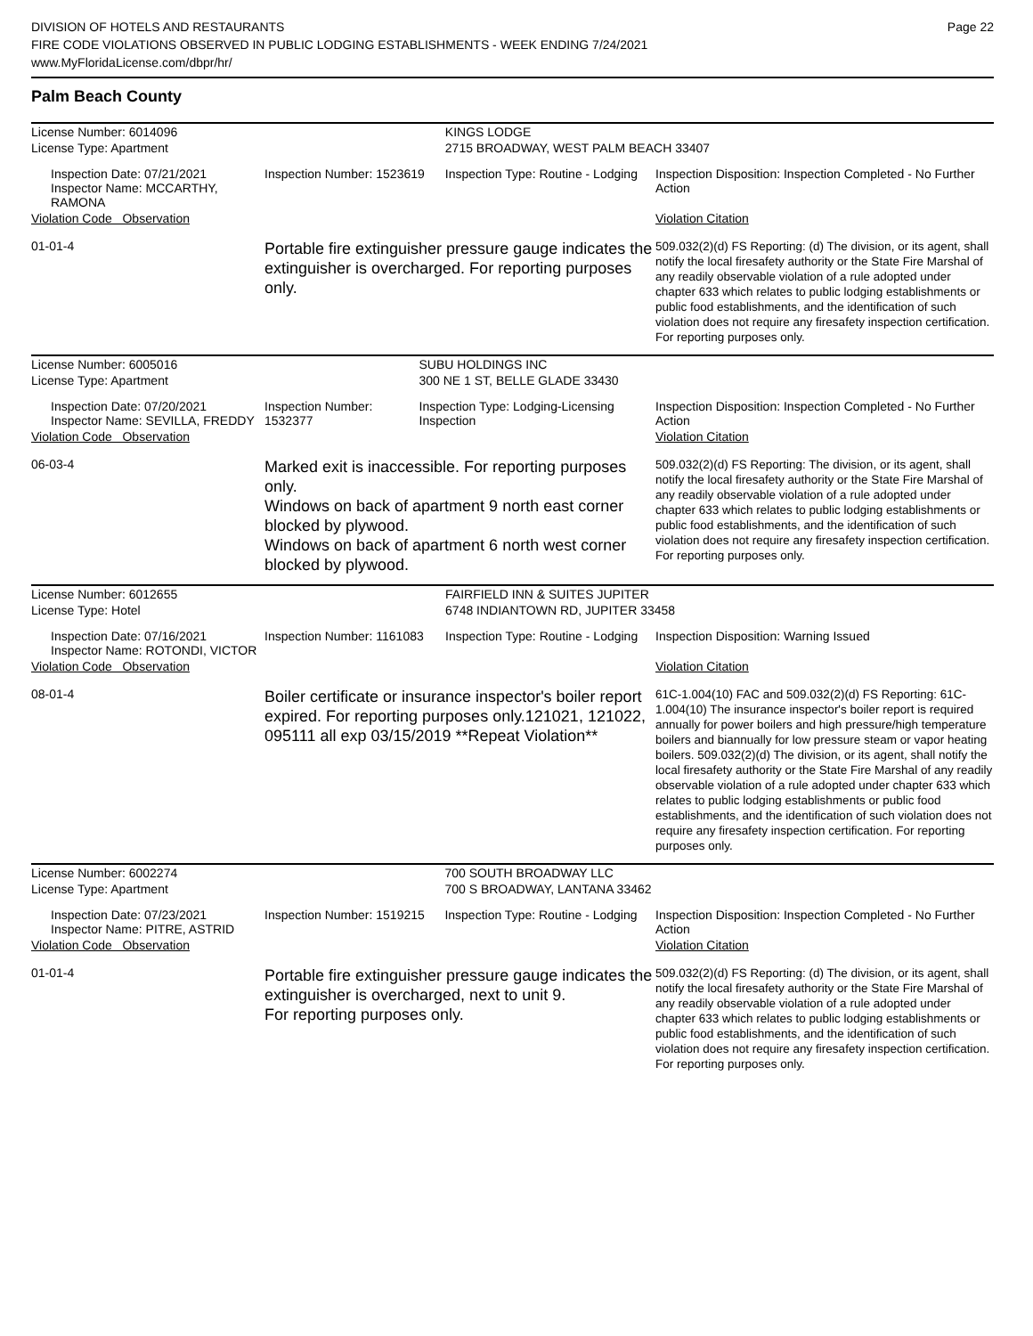DIVISION OF HOTELS AND RESTAURANTS
FIRE CODE VIOLATIONS OBSERVED IN PUBLIC LODGING ESTABLISHMENTS - WEEK ENDING 7/24/2021
www.MyFloridaLicense.com/dbpr/hr/
Page 22
Palm Beach County
| License Number: 6014096 | | | KINGS LODGE | |
| License Type: Apartment | | | 2715 BROADWAY, WEST PALM BEACH 33407 | |
| | Inspection Date: 07/21/2021 Inspector Name: MCCARTHY, RAMONA | Inspection Number: 1523619 | Inspection Type: Routine - Lodging | Inspection Disposition: Inspection Completed - No Further Action |
| Violation Code Observation | | | | Violation Citation |
| 01-01-4 | | Portable fire extinguisher pressure gauge indicates the extinguisher is overcharged. For reporting purposes only. | | 509.032(2)(d) FS Reporting: (d) The division, or its agent, shall notify the local firesafety authority or the State Fire Marshal of any readily observable violation of a rule adopted under chapter 633 which relates to public lodging establishments or public food establishments, and the identification of such violation does not require any firesafety inspection certification. For reporting purposes only. |
| License Number: 6005016 | | | SUBU HOLDINGS INC | |
| License Type: Apartment | | | 300 NE 1 ST, BELLE GLADE 33430 | |
| | Inspection Date: 07/20/2021 Inspector Name: SEVILLA, FREDDY | Inspection Number: 1532377 | Inspection Type: Lodging-Licensing Inspection | Inspection Disposition: Inspection Completed - No Further Action |
| Violation Code Observation | | | | Violation Citation |
| 06-03-4 | | Marked exit is inaccessible. For reporting purposes only. Windows on back of apartment 9 north east corner blocked by plywood. Windows on back of apartment 6 north west corner blocked by plywood. | | 509.032(2)(d) FS Reporting: The division, or its agent, shall notify the local firesafety authority or the State Fire Marshal of any readily observable violation of a rule adopted under chapter 633 which relates to public lodging establishments or public food establishments, and the identification of such violation does not require any firesafety inspection certification. For reporting purposes only. |
| License Number: 6012655 | | | FAIRFIELD INN & SUITES JUPITER | |
| License Type: Hotel | | | 6748 INDIANTOWN RD, JUPITER 33458 | |
| | Inspection Date: 07/16/2021 Inspector Name: ROTONDI, VICTOR | Inspection Number: 1161083 | Inspection Type: Routine - Lodging | Inspection Disposition: Warning Issued |
| Violation Code Observation | | | | Violation Citation |
| 08-01-4 | | Boiler certificate or insurance inspector's boiler report expired. For reporting purposes only.121021, 121022, 095111 all exp 03/15/2019 **Repeat Violation** | | 61C-1.004(10) FAC and 509.032(2)(d) FS Reporting: 61C-1.004(10) The insurance inspector's boiler report is required annually for power boilers and high pressure/high temperature boilers and biannually for low pressure steam or vapor heating boilers. 509.032(2)(d) The division, or its agent, shall notify the local firesafety authority or the State Fire Marshal of any readily observable violation of a rule adopted under chapter 633 which relates to public lodging establishments or public food establishments, and the identification of such violation does not require any firesafety inspection certification. For reporting purposes only. |
| License Number: 6002274 | | | 700 SOUTH BROADWAY LLC | |
| License Type: Apartment | | | 700 S BROADWAY, LANTANA 33462 | |
| | Inspection Date: 07/23/2021 Inspector Name: PITRE, ASTRID | Inspection Number: 1519215 | Inspection Type: Routine - Lodging | Inspection Disposition: Inspection Completed - No Further Action |
| Violation Code Observation | | | | Violation Citation |
| 01-01-4 | | Portable fire extinguisher pressure gauge indicates the extinguisher is overcharged, next to unit 9. For reporting purposes only. | | 509.032(2)(d) FS Reporting: (d) The division, or its agent, shall notify the local firesafety authority or the State Fire Marshal of any readily observable violation of a rule adopted under chapter 633 which relates to public lodging establishments or public food establishments, and the identification of such violation does not require any firesafety inspection certification. For reporting purposes only. |